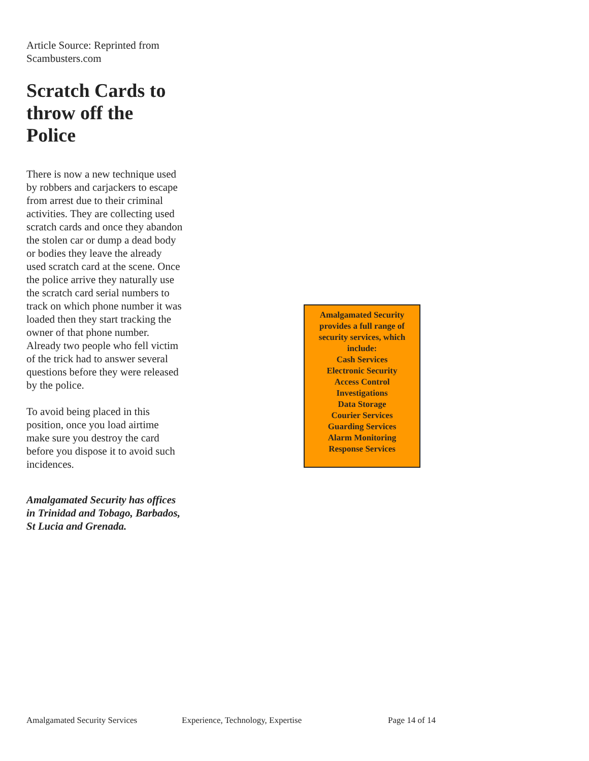Article Source: Reprinted from Scambusters.com
Scratch Cards to throw off the Police
There is now a new technique used by robbers and carjackers to escape from arrest due to their criminal activities. They are collecting used scratch cards and once they abandon the stolen car or dump a dead body or bodies they leave the already used scratch card at the scene. Once the police arrive they naturally use the scratch card serial numbers to track on which phone number it was loaded then they start tracking the owner of that phone number. Already two people who fell victim of the trick had to answer several questions before they were released by the police.
To avoid being placed in this position, once you load airtime make sure you destroy the card before you dispose it to avoid such incidences.
Amalgamated Security has offices in Trinidad and Tobago, Barbados, St Lucia and Grenada.
Amalgamated Security provides a full range of security services, which include:
Cash Services
Electronic Security
Access Control
Investigations
Data Storage
Courier Services
Guarding Services
Alarm Monitoring
Response Services
Amalgamated Security Services Experience, Technology, Expertise Page 14 of 14